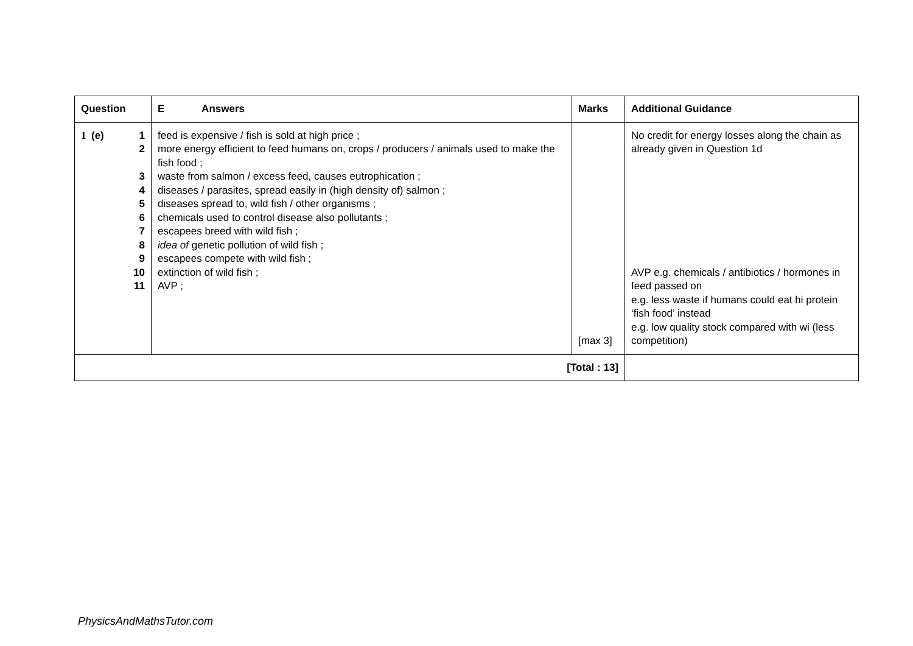| Question | E Answers | Marks | Additional Guidance |
| --- | --- | --- | --- |
| 1 (e) 1 2 3 4 5 6 7 8 9 10 11 | feed is expensive / fish is sold at high price ; more energy efficient to feed humans on, crops / producers / animals used to make the fish food ; waste from salmon / excess feed, causes eutrophication ; diseases / parasites, spread easily in (high density of) salmon ; diseases spread to, wild fish / other organisms ; chemicals used to control disease also pollutants ; escapees breed with wild fish ; idea of genetic pollution of wild fish ; escapees compete with wild fish ; extinction of wild fish ; AVP ; | [max 3] | No credit for energy losses along the chain as already given in Question 1d AVP e.g. chemicals / antibiotics / hormones in feed passed on e.g. less waste if humans could eat hi protein ‘fish food’ instead e.g. low quality stock compared with wi (less competition) |
| [Total : 13] | | | |
PhysicsAndMathsTutor.com